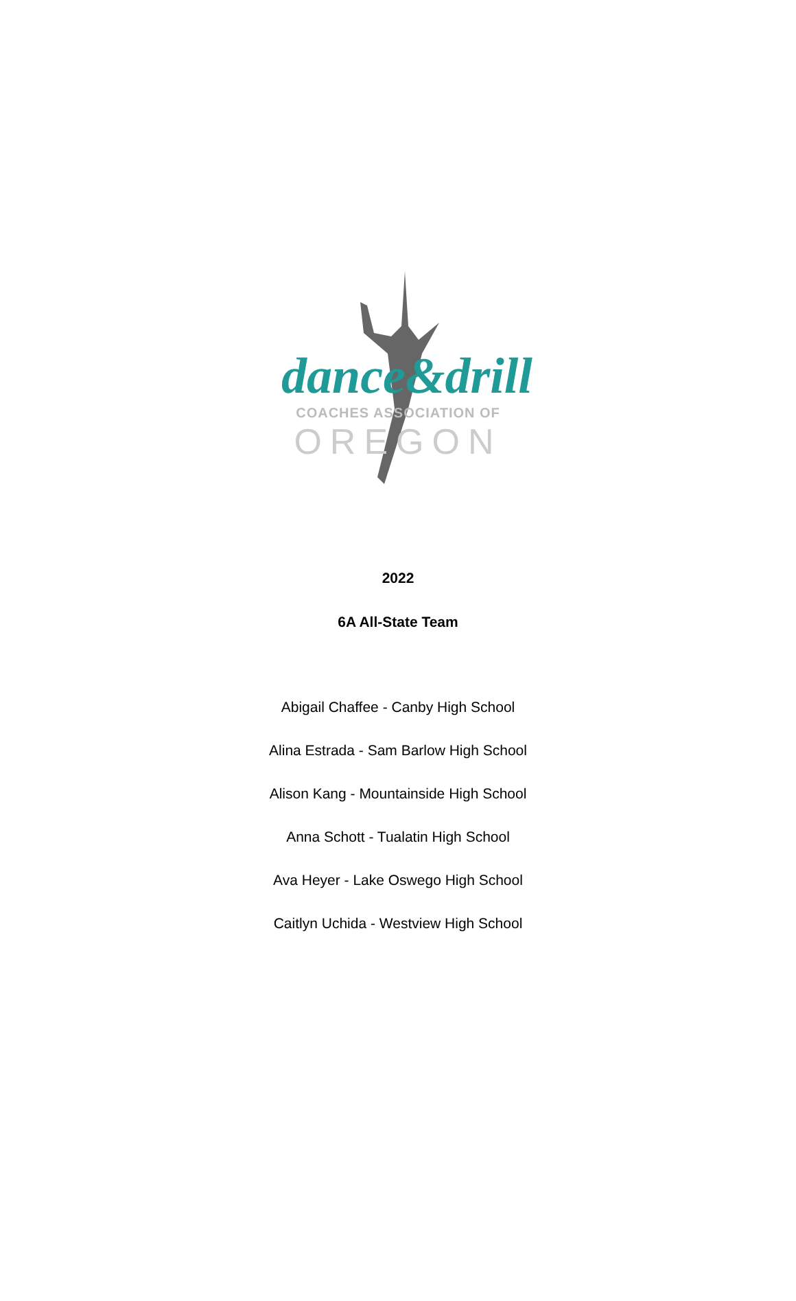dance&drill
COACHES ASSOCIATION OF
OREGON
2022
6A All-State Team
Abigail Chaffee - Canby High School
Alina Estrada - Sam Barlow High School
Alison Kang - Mountainside High School
Anna Schott - Tualatin High School
Ava Heyer - Lake Oswego High School
Caitlyn Uchida - Westview High School